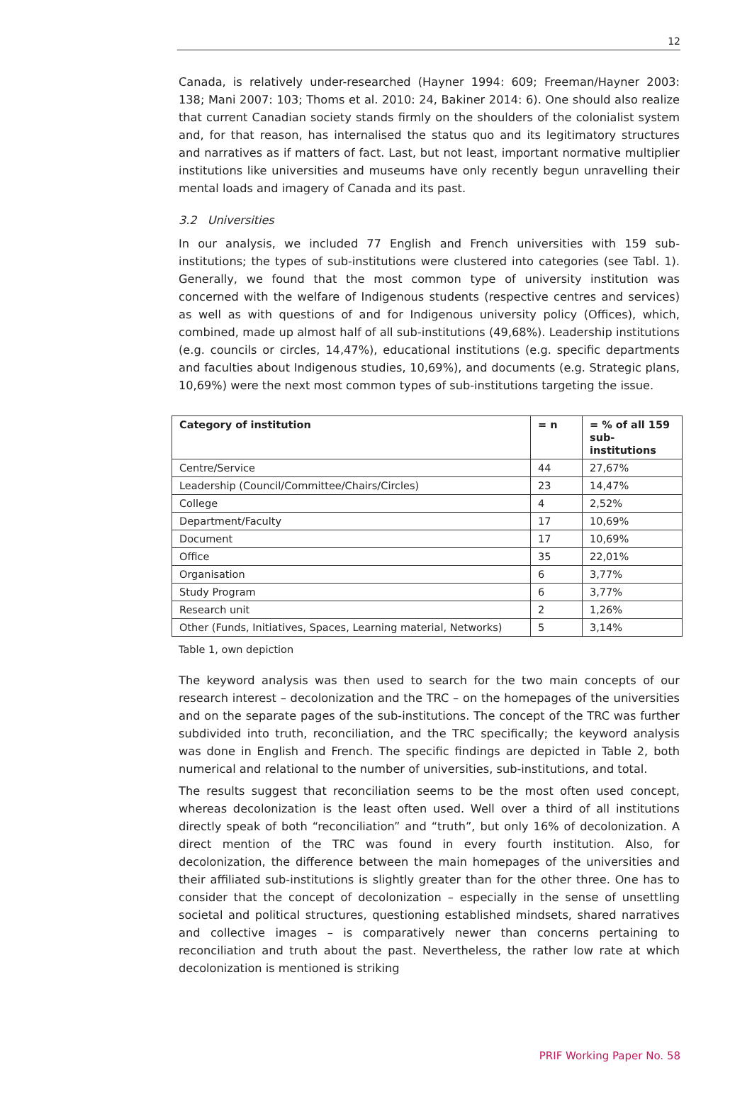12
Canada, is relatively under-researched (Hayner 1994: 609; Freeman/Hayner 2003: 138; Mani 2007: 103; Thoms et al. 2010: 24, Bakiner 2014: 6). One should also realize that current Canadian society stands firmly on the shoulders of the colonialist system and, for that reason, has internalised the status quo and its legitimatory structures and narratives as if matters of fact. Last, but not least, important normative multiplier institutions like universities and museums have only recently begun unravelling their mental loads and imagery of Canada and its past.
3.2 Universities
In our analysis, we included 77 English and French universities with 159 sub-institutions; the types of sub-institutions were clustered into categories (see Tabl. 1). Generally, we found that the most common type of university institution was concerned with the welfare of Indigenous students (respective centres and services) as well as with questions of and for Indigenous university policy (Offices), which, combined, made up almost half of all sub-institutions (49,68%). Leadership institutions (e.g. councils or circles, 14,47%), educational institutions (e.g. specific departments and faculties about Indigenous studies, 10,69%), and documents (e.g. Strategic plans, 10,69%) were the next most common types of sub-institutions targeting the issue.
| Category of institution | = n | = % of all 159 sub-institutions |
| --- | --- | --- |
| Centre/Service | 44 | 27,67% |
| Leadership (Council/Committee/Chairs/Circles) | 23 | 14,47% |
| College | 4 | 2,52% |
| Department/Faculty | 17 | 10,69% |
| Document | 17 | 10,69% |
| Office | 35 | 22,01% |
| Organisation | 6 | 3,77% |
| Study Program | 6 | 3,77% |
| Research unit | 2 | 1,26% |
| Other (Funds, Initiatives, Spaces, Learning material, Networks) | 5 | 3,14% |
Table 1, own depiction
The keyword analysis was then used to search for the two main concepts of our research interest – decolonization and the TRC – on the homepages of the universities and on the separate pages of the sub-institutions. The concept of the TRC was further subdivided into truth, reconciliation, and the TRC specifically; the keyword analysis was done in English and French. The specific findings are depicted in Table 2, both numerical and relational to the number of universities, sub-institutions, and total.
The results suggest that reconciliation seems to be the most often used concept, whereas decolonization is the least often used. Well over a third of all institutions directly speak of both “reconciliation” and “truth”, but only 16% of decolonization. A direct mention of the TRC was found in every fourth institution. Also, for decolonization, the difference between the main homepages of the universities and their affiliated sub-institutions is slightly greater than for the other three. One has to consider that the concept of decolonization – especially in the sense of unsettling societal and political structures, questioning established mindsets, shared narratives and collective images – is comparatively newer than concerns pertaining to reconciliation and truth about the past. Nevertheless, the rather low rate at which decolonization is mentioned is striking
PRIF Working Paper No. 58